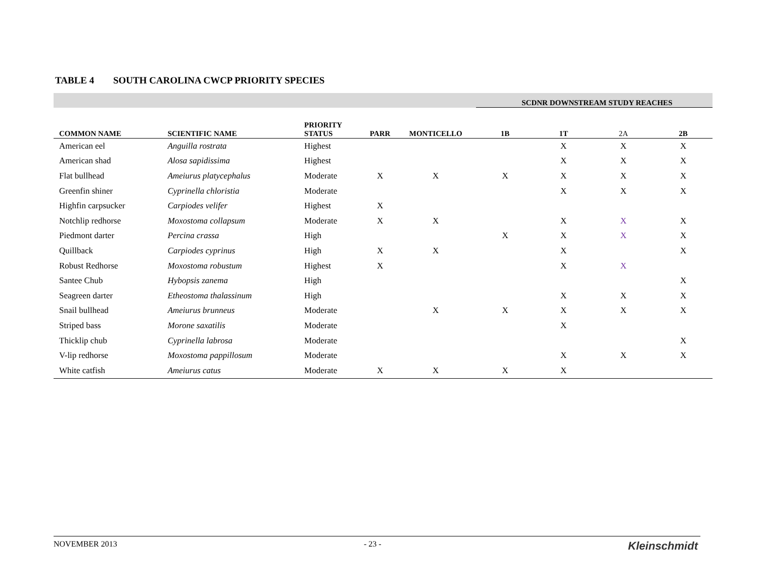TABLE 4 SOUTH CAROLINA CWCP PRIORITY SPECIES
| | | | | | SCDNR DOWNSTREAM STUDY REACHES | | | |
| COMMON NAME | SCIENTIFIC NAME | PRIORITY STATUS | PARR | MONTICELLO | 1B | 1T | 2A | 2B |
| American eel | Anguilla rostrata | Highest | | | | X | X | X |
| American shad | Alosa sapidissima | Highest | | | | X | X | X |
| Flat bullhead | Ameiurus platycephalus | Moderate | X | X | X | X | X | X |
| Greenfin shiner | Cyprinella chloristia | Moderate | | | | X | X | X |
| Highfin carpsucker | Carpiodes velifer | Highest | X | | | | | |
| Notchlip redhorse | Moxostoma collapsum | Moderate | X | X | | X | X | X |
| Piedmont darter | Percina crassa | High | | | X | X | X | X |
| Quillback | Carpiodes cyprinus | High | X | X | | X | | X |
| Robust Redhorse | Moxostoma robustum | Highest | X | | | X | X | |
| Santee Chub | Hybopsis zanema | High | | | | | | X |
| Seagreen darter | Etheostoma thalassinum | High | | | | X | X | X |
| Snail bullhead | Ameiurus brunneus | Moderate | | X | X | X | X | X |
| Striped bass | Morone saxatilis | Moderate | | | | X | | |
| Thicklip chub | Cyprinella labrosa | Moderate | | | | | | X |
| V-lip redhorse | Moxostoma pappillosum | Moderate | | | | X | X | X |
| White catfish | Ameiurus catus | Moderate | X | X | X | X | | |
NOVEMBER 2013 - 23 - Kleinschmidt